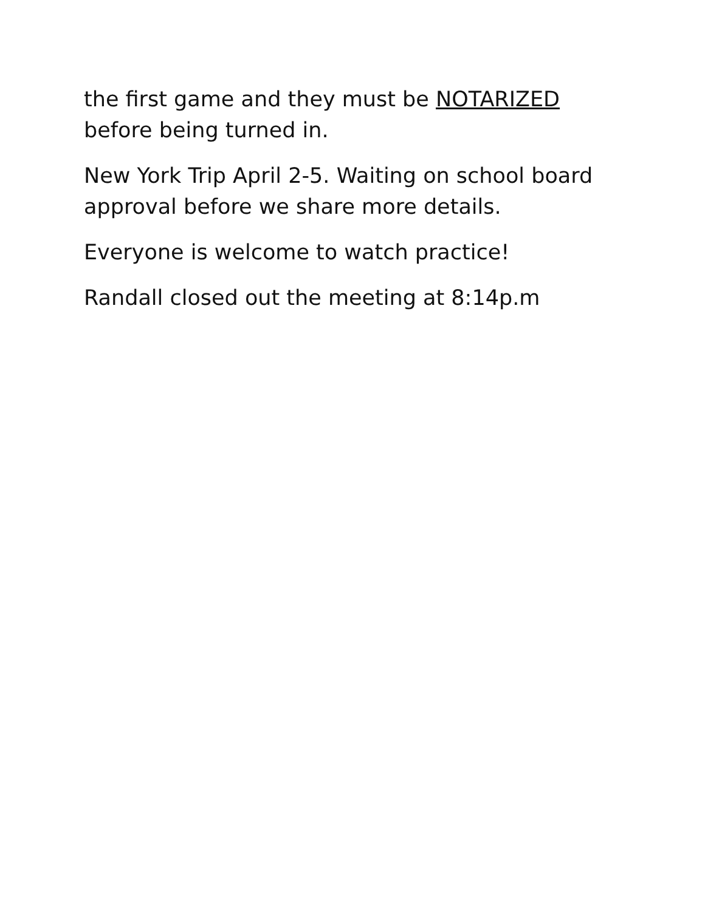the first game and they must be NOTARIZED before being turned in.
New York Trip April 2-5. Waiting on school board approval before we share more details.
Everyone is welcome to watch practice!
Randall closed out the meeting at 8:14p.m